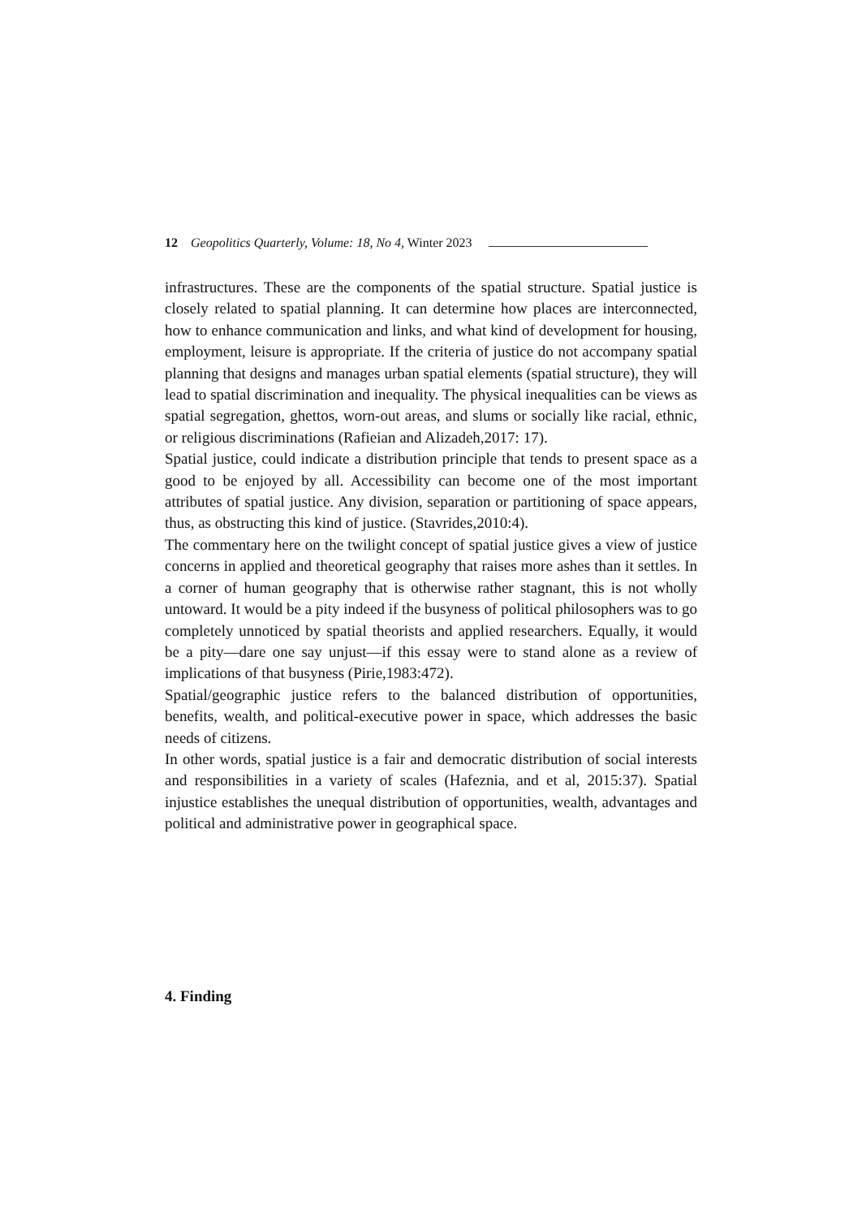12 Geopolitics Quarterly, Volume: 18, No 4, Winter 2023
infrastructures. These are the components of the spatial structure. Spatial justice is closely related to spatial planning. It can determine how places are interconnected, how to enhance communication and links, and what kind of development for housing, employment, leisure is appropriate. If the criteria of justice do not accompany spatial planning that designs and manages urban spatial elements (spatial structure), they will lead to spatial discrimination and inequality. The physical inequalities can be views as spatial segregation, ghettos, worn-out areas, and slums or socially like racial, ethnic, or religious discriminations (Rafieian and Alizadeh,2017: 17).
Spatial justice, could indicate a distribution principle that tends to present space as a good to be enjoyed by all. Accessibility can become one of the most important attributes of spatial justice. Any division, separation or partitioning of space appears, thus, as obstructing this kind of justice. (Stavrides,2010:4).
The commentary here on the twilight concept of spatial justice gives a view of justice concerns in applied and theoretical geography that raises more ashes than it settles. In a corner of human geography that is otherwise rather stagnant, this is not wholly untoward. It would be a pity indeed if the busyness of political philosophers was to go completely unnoticed by spatial theorists and applied researchers. Equally, it would be a pity—dare one say unjust—if this essay were to stand alone as a review of implications of that busyness (Pirie,1983:472).
Spatial/geographic justice refers to the balanced distribution of opportunities, benefits, wealth, and political-executive power in space, which addresses the basic needs of citizens.
In other words, spatial justice is a fair and democratic distribution of social interests and responsibilities in a variety of scales (Hafeznia, and et al, 2015:37). Spatial injustice establishes the unequal distribution of opportunities, wealth, advantages and political and administrative power in geographical space.
4. Finding